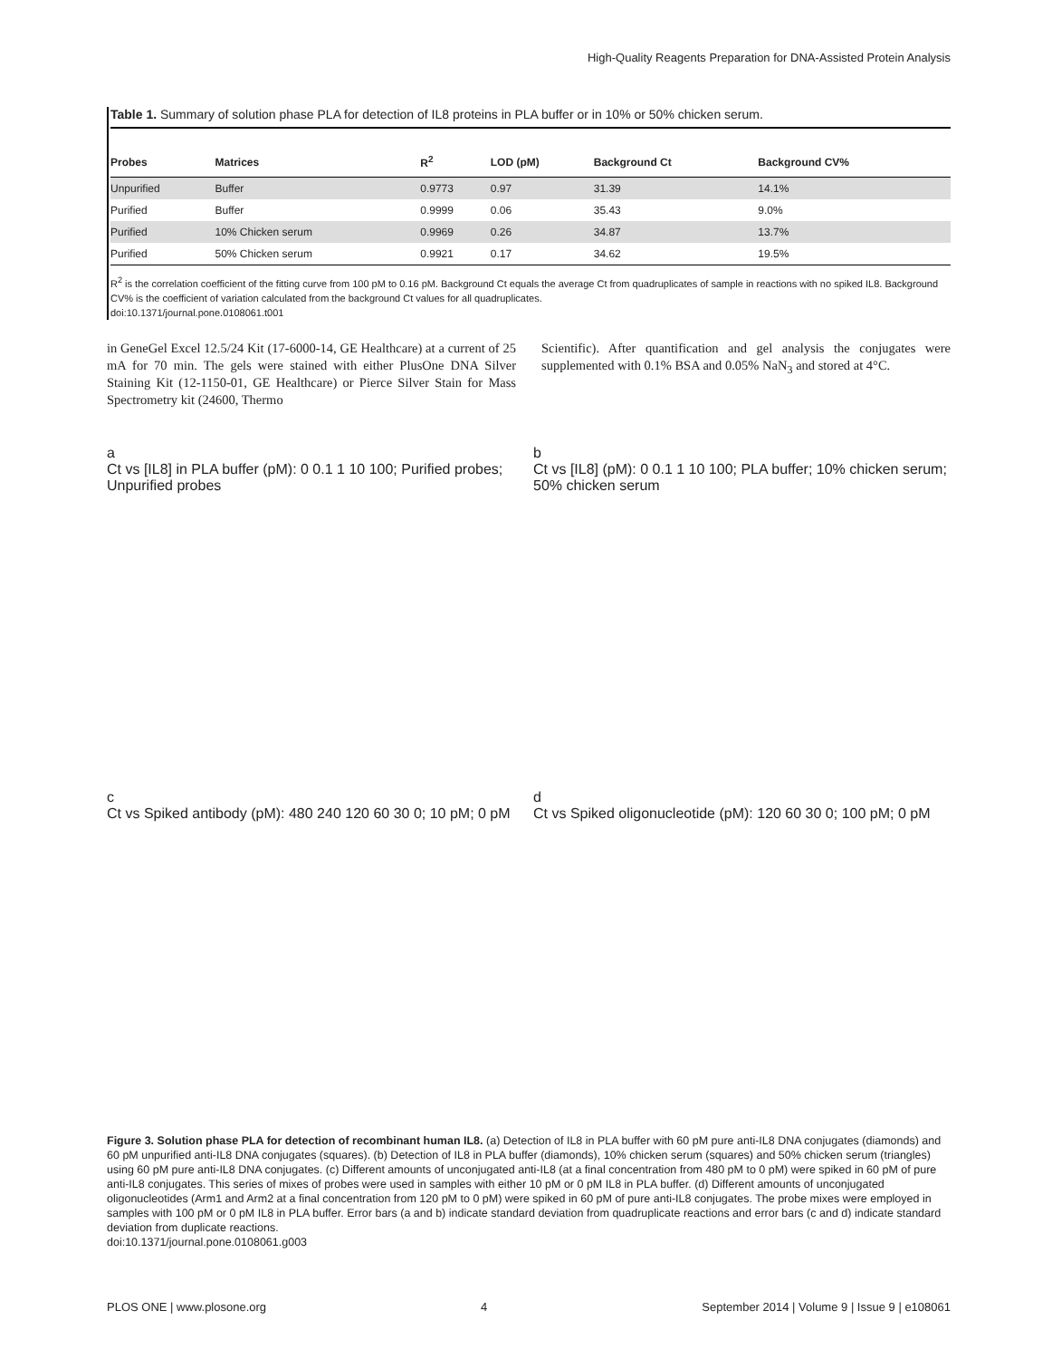High-Quality Reagents Preparation for DNA-Assisted Protein Analysis
Table 1. Summary of solution phase PLA for detection of IL8 proteins in PLA buffer or in 10% or 50% chicken serum.
| Probes | Matrices | R<sup>2</sup> | LOD (pM) | Background Ct | Background CV% |
| --- | --- | --- | --- | --- | --- |
| Unpurified | Buffer | 0.9773 | 0.97 | 31.39 | 14.1% |
| Purified | Buffer | 0.9999 | 0.06 | 35.43 | 9.0% |
| Purified | 10% Chicken serum | 0.9969 | 0.26 | 34.87 | 13.7% |
| Purified | 50% Chicken serum | 0.9921 | 0.17 | 34.62 | 19.5% |
R<sup>2</sup> is the correlation coefficient of the fitting curve from 100 pM to 0.16 pM. Background Ct equals the average Ct from quadruplicates of sample in reactions with no spiked IL8. Background CV% is the coefficient of variation calculated from the background Ct values for all quadruplicates.
doi:10.1371/journal.pone.0108061.t001
in GeneGel Excel 12.5/24 Kit (17-6000-14, GE Healthcare) at a current of 25 mA for 70 min. The gels were stained with either PlusOne DNA Silver Staining Kit (12-1150-01, GE Healthcare) or Pierce Silver Stain for Mass Spectrometry kit (24600, Thermo
Scientific). After quantification and gel analysis the conjugates were supplemented with 0.1% BSA and 0.05% NaN<sub>3</sub> and stored at 4°C.
a
Ct vs [IL8] in PLA buffer (pM): 0 0.1 1 10 100; Purified probes; Unpurified probes
b
Ct vs [IL8] (pM): 0 0.1 1 10 100; PLA buffer; 10% chicken serum; 50% chicken serum
c
Ct vs Spiked antibody (pM): 480 240 120 60 30 0; 10 pM; 0 pM
d
Ct vs Spiked oligonucleotide (pM): 120 60 30 0; 100 pM; 0 pM
Figure 3. Solution phase PLA for detection of recombinant human IL8. (a) Detection of IL8 in PLA buffer with 60 pM pure anti-IL8 DNA conjugates (diamonds) and 60 pM unpurified anti-IL8 DNA conjugates (squares). (b) Detection of IL8 in PLA buffer (diamonds), 10% chicken serum (squares) and 50% chicken serum (triangles) using 60 pM pure anti-IL8 DNA conjugates. (c) Different amounts of unconjugated anti-IL8 (at a final concentration from 480 pM to 0 pM) were spiked in 60 pM of pure anti-IL8 conjugates. This series of mixes of probes were used in samples with either 10 pM or 0 pM IL8 in PLA buffer. (d) Different amounts of unconjugated oligonucleotides (Arm1 and Arm2 at a final concentration from 120 pM to 0 pM) were spiked in 60 pM of pure anti-IL8 conjugates. The probe mixes were employed in samples with 100 pM or 0 pM IL8 in PLA buffer. Error bars (a and b) indicate standard deviation from quadruplicate reactions and error bars (c and d) indicate standard deviation from duplicate reactions.
doi:10.1371/journal.pone.0108061.g003
PLOS ONE | www.plosone.org 4 September 2014 | Volume 9 | Issue 9 | e108061